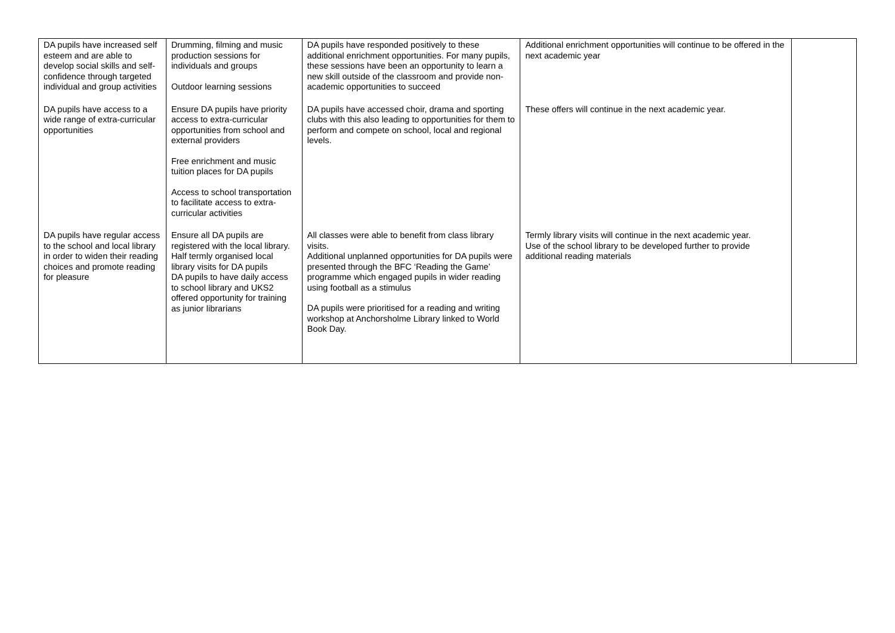| DA pupils have increased self esteem and are able to develop social skills and self-confidence through targeted individual and group activities | Drumming, filming and music production sessions for individuals and groups Outdoor learning sessions | DA pupils have responded positively to these additional enrichment opportunities. For many pupils, these sessions have been an opportunity to learn a new skill outside of the classroom and provide non-academic opportunities to succeed | Additional enrichment opportunities will continue to be offered in the next academic year | |
| DA pupils have access to a wide range of extra-curricular opportunities | Ensure DA pupils have priority access to extra-curricular opportunities from school and external providers Free enrichment and music tuition places for DA pupils Access to school transportation to facilitate access to extra-curricular activities | DA pupils have accessed choir, drama and sporting clubs with this also leading to opportunities for them to perform and compete on school, local and regional levels. | These offers will continue in the next academic year. | |
| DA pupils have regular access to the school and local library in order to widen their reading choices and promote reading for pleasure | Ensure all DA pupils are registered with the local library. Half termly organised local library visits for DA pupils DA pupils to have daily access to school library and UKS2 offered opportunity for training as junior librarians | All classes were able to benefit from class library visits. Additional unplanned opportunities for DA pupils were presented through the BFC ‘Reading the Game’ programme which engaged pupils in wider reading using football as a stimulus DA pupils were prioritised for a reading and writing workshop at Anchorsholme Library linked to World Book Day. | Termly library visits will continue in the next academic year. Use of the school library to be developed further to provide additional reading materials | |